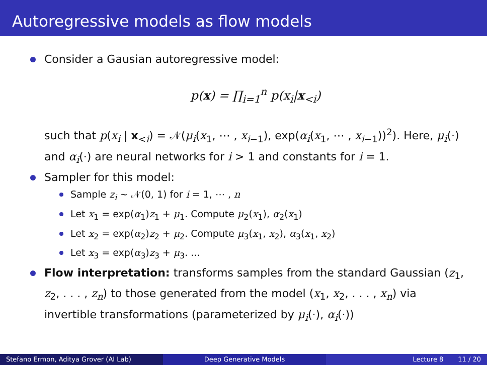Autoregressive models as flow models
Consider a Gausian autoregressive model:
p(x) = ∏<sub>i=1</sub><sup>n</sup> p(x<sub>i</sub>|x<sub><i</sub>)
such that p(x<sub>i</sub> | x<sub><i</sub>) = 𝒩(μ<sub>i</sub>(x<sub>1</sub>, ⋯ , x<sub>i−1</sub>), exp(α<sub>i</sub>(x<sub>1</sub>, ⋯ , x<sub>i−1</sub>))<sup>2</sup>). Here, μ<sub>i</sub>(·) and α<sub>i</sub>(·) are neural networks for i > 1 and constants for i = 1.
Sampler for this model:
Sample z<sub>i</sub> ∼ 𝒩(0, 1) for i = 1, ⋯ , n
Let x<sub>1</sub> = exp(α<sub>1</sub>)z<sub>1</sub> + μ<sub>1</sub>. Compute μ<sub>2</sub>(x<sub>1</sub>), α<sub>2</sub>(x<sub>1</sub>)
Let x<sub>2</sub> = exp(α<sub>2</sub>)z<sub>2</sub> + μ<sub>2</sub>. Compute μ<sub>3</sub>(x<sub>1</sub>, x<sub>2</sub>), α<sub>3</sub>(x<sub>1</sub>, x<sub>2</sub>)
Let x<sub>3</sub> = exp(α<sub>3</sub>)z<sub>3</sub> + μ<sub>3</sub>. ...
Flow interpretation: transforms samples from the standard Gaussian (z<sub>1</sub>, z<sub>2</sub>, . . . , z<sub>n</sub>) to those generated from the model (x<sub>1</sub>, x<sub>2</sub>, . . . , x<sub>n</sub>) via invertible transformations (parameterized by μ<sub>i</sub>(·), α<sub>i</sub>(·))
Stefano Ermon, Aditya Grover (AI Lab) Deep Generative Models Lecture 8 11 / 20